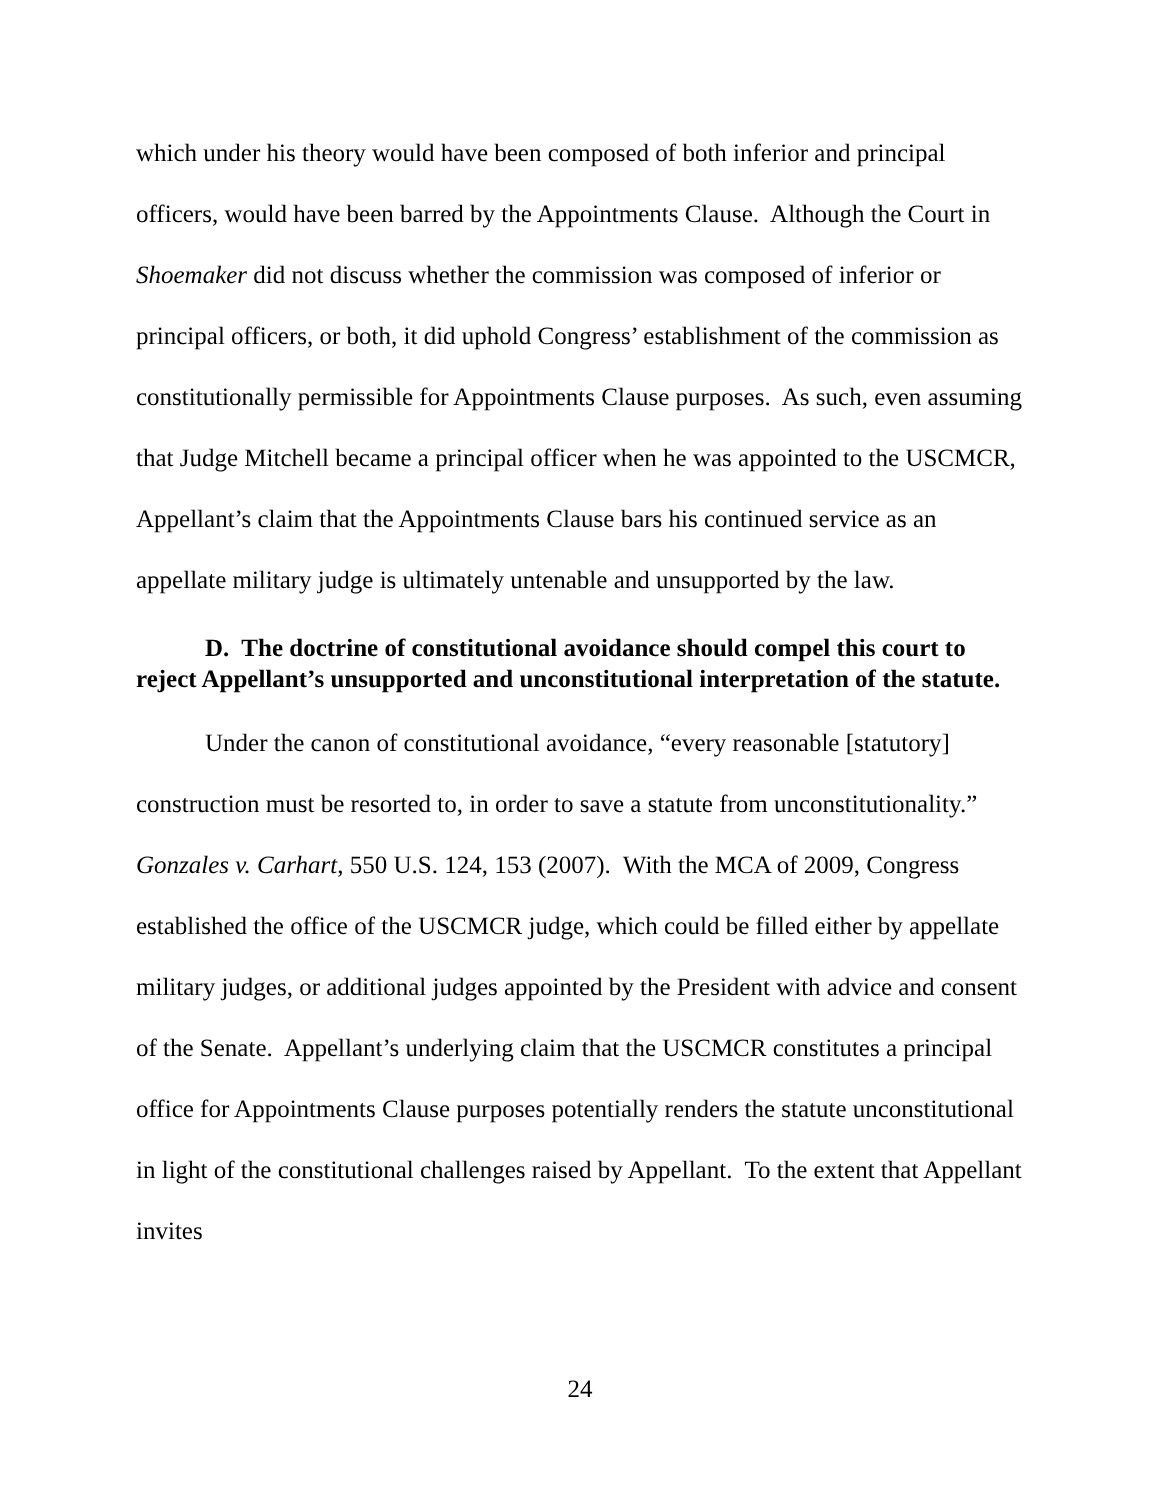which under his theory would have been composed of both inferior and principal officers, would have been barred by the Appointments Clause. Although the Court in Shoemaker did not discuss whether the commission was composed of inferior or principal officers, or both, it did uphold Congress’ establishment of the commission as constitutionally permissible for Appointments Clause purposes. As such, even assuming that Judge Mitchell became a principal officer when he was appointed to the USCMCR, Appellant’s claim that the Appointments Clause bars his continued service as an appellate military judge is ultimately untenable and unsupported by the law.
D. The doctrine of constitutional avoidance should compel this court to reject Appellant’s unsupported and unconstitutional interpretation of the statute.
Under the canon of constitutional avoidance, “every reasonable [statutory] construction must be resorted to, in order to save a statute from unconstitutionality.” Gonzales v. Carhart, 550 U.S. 124, 153 (2007). With the MCA of 2009, Congress established the office of the USCMCR judge, which could be filled either by appellate military judges, or additional judges appointed by the President with advice and consent of the Senate. Appellant’s underlying claim that the USCMCR constitutes a principal office for Appointments Clause purposes potentially renders the statute unconstitutional in light of the constitutional challenges raised by Appellant. To the extent that Appellant invites
24